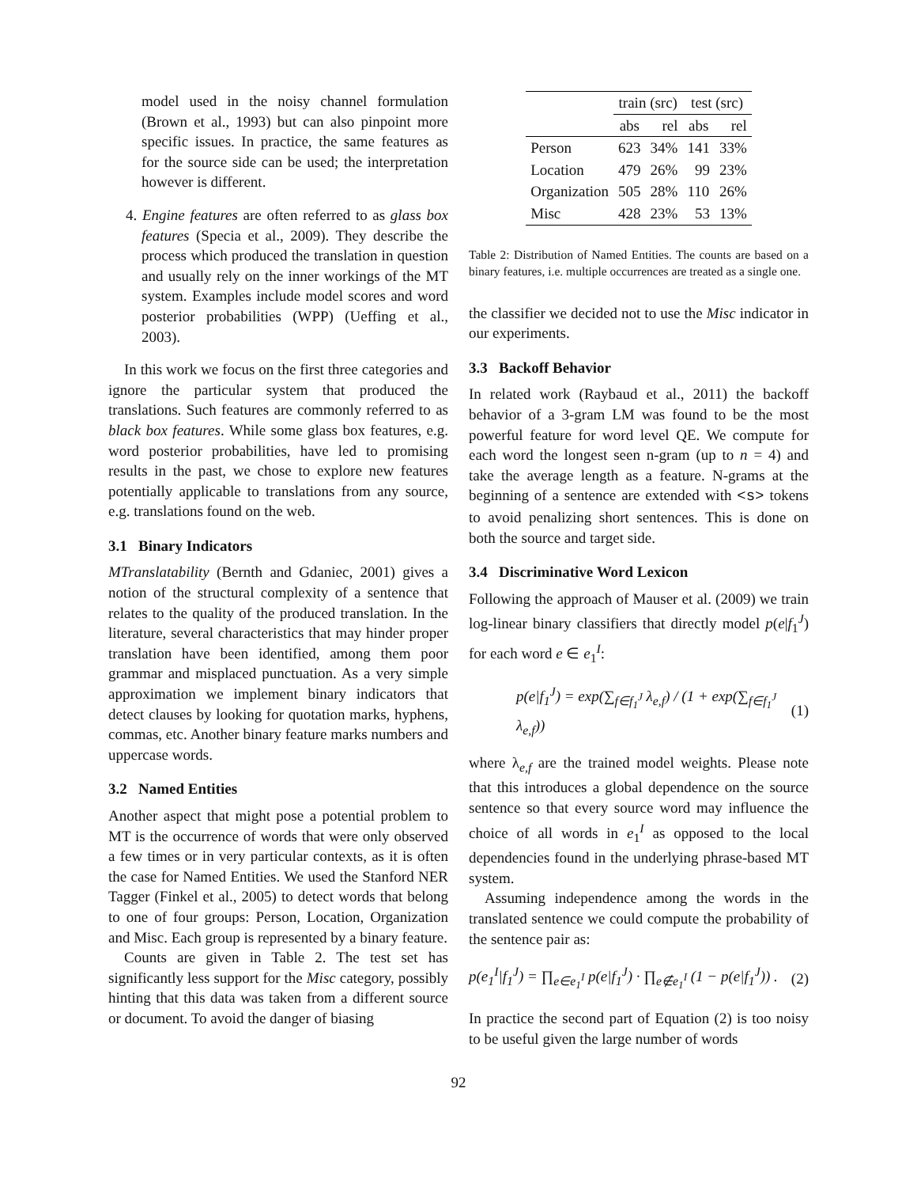model used in the noisy channel formulation (Brown et al., 1993) but can also pinpoint more specific issues. In practice, the same features as for the source side can be used; the interpretation however is different.
4. Engine features are often referred to as glass box features (Specia et al., 2009). They describe the process which produced the translation in question and usually rely on the inner workings of the MT system. Examples include model scores and word posterior probabilities (WPP) (Ueffing et al., 2003).
In this work we focus on the first three categories and ignore the particular system that produced the translations. Such features are commonly referred to as black box features. While some glass box features, e.g. word posterior probabilities, have led to promising results in the past, we chose to explore new features potentially applicable to translations from any source, e.g. translations found on the web.
3.1 Binary Indicators
MTranslatability (Bernth and Gdaniec, 2001) gives a notion of the structural complexity of a sentence that relates to the quality of the produced translation. In the literature, several characteristics that may hinder proper translation have been identified, among them poor grammar and misplaced punctuation. As a very simple approximation we implement binary indicators that detect clauses by looking for quotation marks, hyphens, commas, etc. Another binary feature marks numbers and uppercase words.
3.2 Named Entities
Another aspect that might pose a potential problem to MT is the occurrence of words that were only observed a few times or in very particular contexts, as it is often the case for Named Entities. We used the Stanford NER Tagger (Finkel et al., 2005) to detect words that belong to one of four groups: Person, Location, Organization and Misc. Each group is represented by a binary feature.
Counts are given in Table 2. The test set has significantly less support for the Misc category, possibly hinting that this data was taken from a different source or document. To avoid the danger of biasing
| | train (src) | | test (src) | |
| --- | --- | --- | --- | --- |
| | abs | rel | abs | rel |
| Person | 623 | 34% | 141 | 33% |
| Location | 479 | 26% | 99 | 23% |
| Organization | 505 | 28% | 110 | 26% |
| Misc | 428 | 23% | 53 | 13% |
Table 2: Distribution of Named Entities. The counts are based on a binary features, i.e. multiple occurrences are treated as a single one.
the classifier we decided not to use the Misc indicator in our experiments.
3.3 Backoff Behavior
In related work (Raybaud et al., 2011) the backoff behavior of a 3-gram LM was found to be the most powerful feature for word level QE. We compute for each word the longest seen n-gram (up to n = 4) and take the average length as a feature. N-grams at the beginning of a sentence are extended with <s> tokens to avoid penalizing short sentences. This is done on both the source and target side.
3.4 Discriminative Word Lexicon
Following the approach of Mauser et al. (2009) we train log-linear binary classifiers that directly model p(e|f<sub>1</sub><sup>J</sup>) for each word e ∈ e<sub>1</sub><sup>I</sup>:
p(e|f<sub>1</sub><sup>J</sup>) = exp(∑<sub>f∈f<sub>1</sub><sup>J</sup></sub> λ<sub>e,f</sub>) / (1 + exp(∑<sub>f∈f<sub>1</sub><sup>J</sup></sub> λ<sub>e,f</sub>)) (1)
where λ<sub>e,f</sub> are the trained model weights. Please note that this introduces a global dependence on the source sentence so that every source word may influence the choice of all words in e<sub>1</sub><sup>I</sup> as opposed to the local dependencies found in the underlying phrase-based MT system.
Assuming independence among the words in the translated sentence we could compute the probability of the sentence pair as:
p(e<sub>1</sub><sup>I</sup>|f<sub>1</sub><sup>J</sup>) = ∏<sub>e∈e<sub>1</sub><sup>I</sup></sub> p(e|f<sub>1</sub><sup>J</sup>) · ∏<sub>e∉e<sub>1</sub><sup>I</sup></sub> (1 − p(e|f<sub>1</sub><sup>J</sup>)) . (2)
In practice the second part of Equation (2) is too noisy to be useful given the large number of words
92